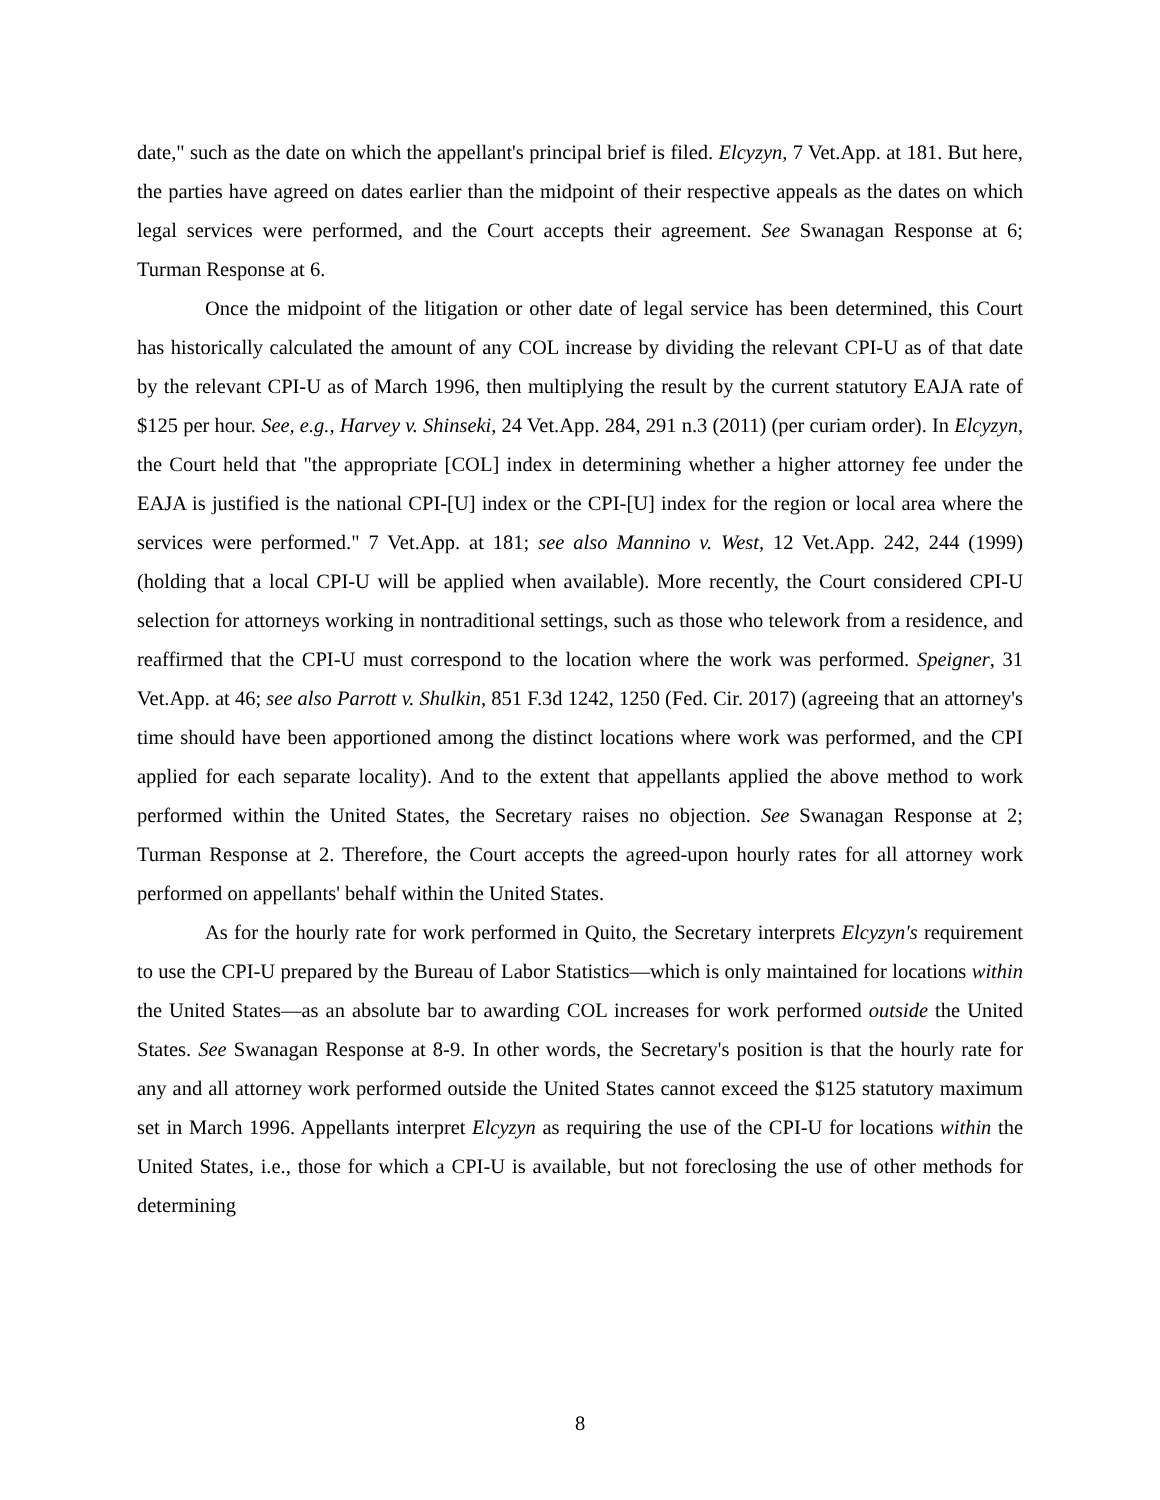date," such as the date on which the appellant's principal brief is filed. Elcyzyn, 7 Vet.App. at 181. But here, the parties have agreed on dates earlier than the midpoint of their respective appeals as the dates on which legal services were performed, and the Court accepts their agreement. See Swanagan Response at 6; Turman Response at 6.
Once the midpoint of the litigation or other date of legal service has been determined, this Court has historically calculated the amount of any COL increase by dividing the relevant CPI-U as of that date by the relevant CPI-U as of March 1996, then multiplying the result by the current statutory EAJA rate of $125 per hour. See, e.g., Harvey v. Shinseki, 24 Vet.App. 284, 291 n.3 (2011) (per curiam order). In Elcyzyn, the Court held that "the appropriate [COL] index in determining whether a higher attorney fee under the EAJA is justified is the national CPI-[U] index or the CPI-[U] index for the region or local area where the services were performed." 7 Vet.App. at 181; see also Mannino v. West, 12 Vet.App. 242, 244 (1999) (holding that a local CPI-U will be applied when available). More recently, the Court considered CPI-U selection for attorneys working in nontraditional settings, such as those who telework from a residence, and reaffirmed that the CPI-U must correspond to the location where the work was performed. Speigner, 31 Vet.App. at 46; see also Parrott v. Shulkin, 851 F.3d 1242, 1250 (Fed. Cir. 2017) (agreeing that an attorney's time should have been apportioned among the distinct locations where work was performed, and the CPI applied for each separate locality). And to the extent that appellants applied the above method to work performed within the United States, the Secretary raises no objection. See Swanagan Response at 2; Turman Response at 2. Therefore, the Court accepts the agreed-upon hourly rates for all attorney work performed on appellants' behalf within the United States.
As for the hourly rate for work performed in Quito, the Secretary interprets Elcyzyn's requirement to use the CPI-U prepared by the Bureau of Labor Statistics—which is only maintained for locations within the United States—as an absolute bar to awarding COL increases for work performed outside the United States. See Swanagan Response at 8-9. In other words, the Secretary's position is that the hourly rate for any and all attorney work performed outside the United States cannot exceed the $125 statutory maximum set in March 1996. Appellants interpret Elcyzyn as requiring the use of the CPI-U for locations within the United States, i.e., those for which a CPI-U is available, but not foreclosing the use of other methods for determining
8